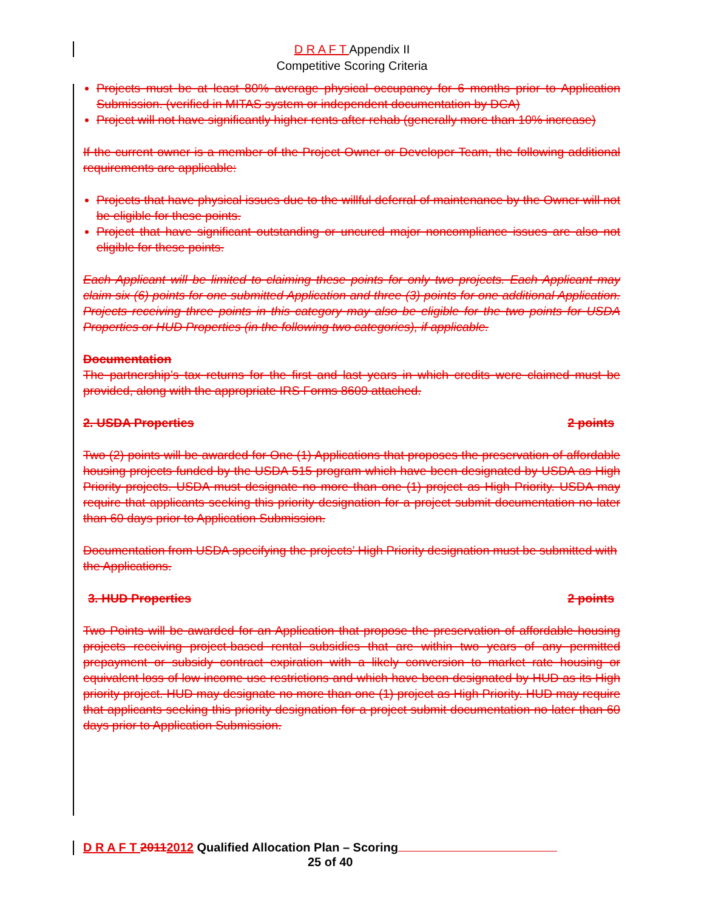D R A F T Appendix II
Competitive Scoring Criteria
Projects must be at least 80% average physical occupancy for 6 months prior to Application Submission. (verified in MITAS system or independent documentation by DCA)
Project will not have significantly higher rents after rehab (generally more than 10% increase)
If the current owner is a member of the Project Owner or Developer Team, the following additional requirements are applicable:
Projects that have physical issues due to the willful deferral of maintenance by the Owner will not be eligible for these points.
Project that have significant outstanding or uncured major noncompliance issues are also not eligible for these points.
Each Applicant will be limited to claiming these points for only two projects. Each Applicant may claim six (6) points for one submitted Application and three (3) points for one additional Application. Projects receiving three points in this category may also be eligible for the two points for USDA Properties or HUD Properties (in the following two categories), if applicable.
Documentation
The partnership’s tax returns for the first and last years in which credits were claimed must be provided, along with the appropriate IRS Forms 8609 attached.
2. USDA Properties 2 points
Two (2) points will be awarded for One (1) Applications that proposes the preservation of affordable housing projects funded by the USDA 515 program which have been designated by USDA as High Priority projects. USDA must designate no more than one (1) project as High Priority. USDA may require that applicants seeking this priority designation for a project submit documentation no later than 60 days prior to Application Submission.
Documentation from USDA specifying the projects’ High Priority designation must be submitted with the Applications.
3. HUD Properties 2 points
Two Points will be awarded for an Application that propose the preservation of affordable housing projects receiving project-based rental subsidies that are within two years of any permitted prepayment or subsidy contract expiration with a likely conversion to market rate housing or equivalent loss of low income use restrictions and which have been designated by HUD as its High priority project. HUD may designate no more than one (1) project as High Priority. HUD may require that applicants seeking this priority designation for a project submit documentation no later than 60 days prior to Application Submission.
D R A F T 20112012 Qualified Allocation Plan – Scoring
25 of 40